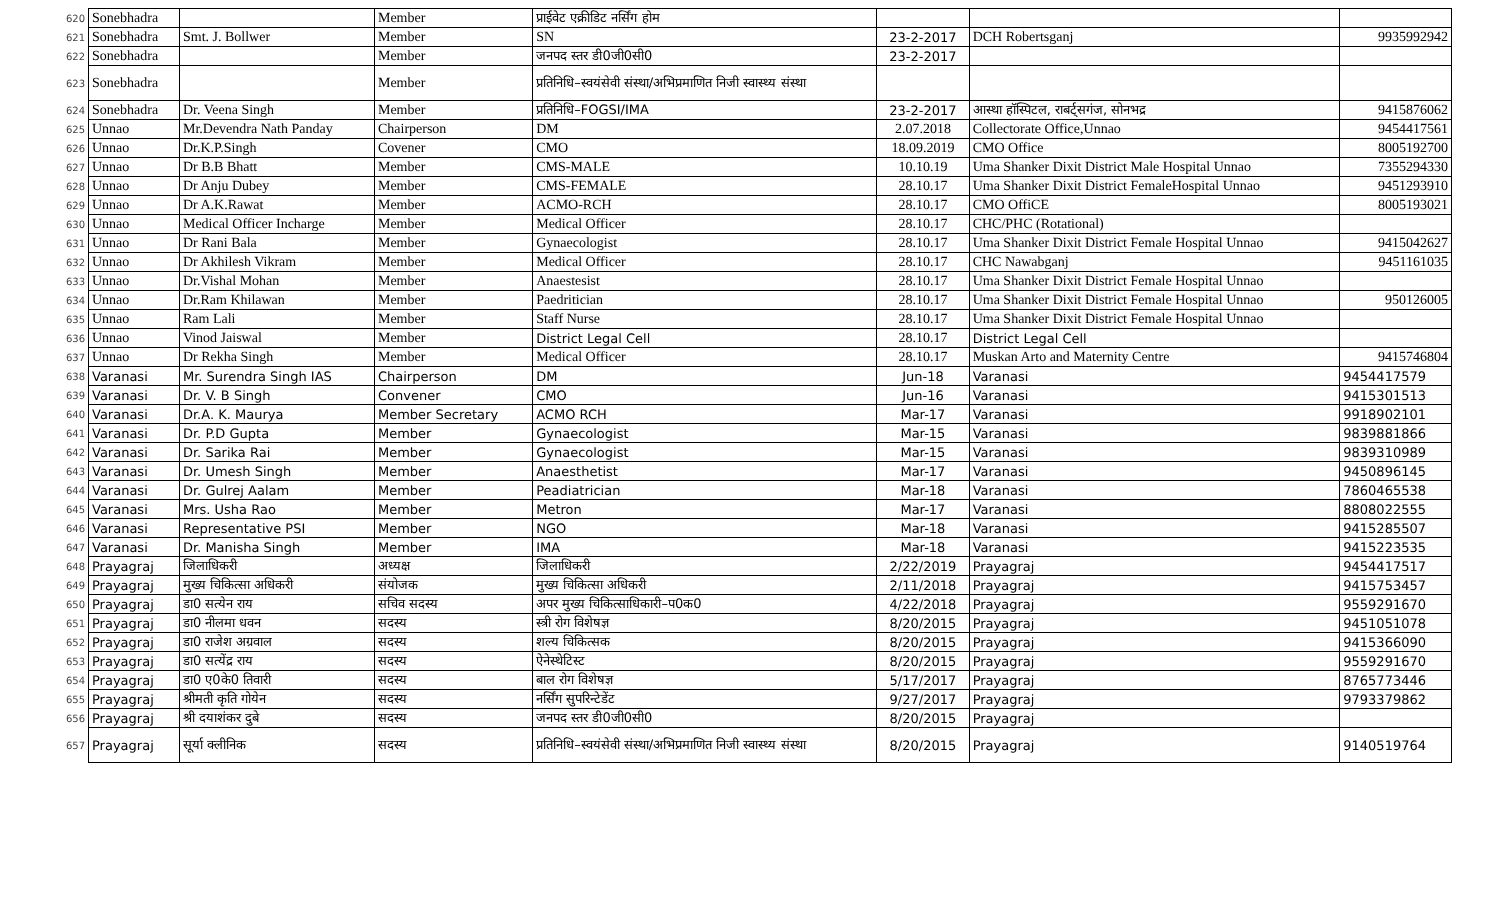| 620 | Sonebhadra | | Member | प्राईवेट एक्रीडिट नर्सिंग होम | | | |
| 621 | Sonebhadra | Smt. J. Bollwer | Member | SN | 23-2-2017 | DCH Robertsganj | 9935992942 |
| 622 | Sonebhadra | | Member | जनपद स्तर डी0जी0सी0 | 23-2-2017 | | |
| 623 | Sonebhadra | | Member | प्रतिनिधि–स्वयंसेवी संस्था/अभिप्रमाणित निजी स्वास्थ्य संस्था | | | |
| 624 | Sonebhadra | Dr. Veena Singh | Member | प्रतिनिधि–FOGSI/IMA | 23-2-2017 | आस्था हॉस्पिटल, राबर्ट्सगंज, सोनभद्र | 9415876062 |
| 625 | Unnao | Mr.Devendra Nath Panday | Chairperson | DM | 2.07.2018 | Collectorate Office,Unnao | 9454417561 |
| 626 | Unnao | Dr.K.P.Singh | Covener | CMO | 18.09.2019 | CMO Office | 8005192700 |
| 627 | Unnao | Dr B.B Bhatt | Member | CMS-MALE | 10.10.19 | Uma Shanker Dixit District Male Hospital Unnao | 7355294330 |
| 628 | Unnao | Dr Anju Dubey | Member | CMS-FEMALE | 28.10.17 | Uma Shanker Dixit District FemaleHospital Unnao | 9451293910 |
| 629 | Unnao | Dr A.K.Rawat | Member | ACMO-RCH | 28.10.17 | CMO OffiCE | 8005193021 |
| 630 | Unnao | Medical Officer Incharge | Member | Medical Officer | 28.10.17 | CHC/PHC (Rotational) | |
| 631 | Unnao | Dr Rani Bala | Member | Gynaecologist | 28.10.17 | Uma Shanker Dixit District Female Hospital Unnao | 9415042627 |
| 632 | Unnao | Dr Akhilesh Vikram | Member | Medical Officer | 28.10.17 | CHC Nawabganj | 9451161035 |
| 633 | Unnao | Dr.Vishal Mohan | Member | Anaestesist | 28.10.17 | Uma Shanker Dixit District Female Hospital Unnao | |
| 634 | Unnao | Dr.Ram Khilawan | Member | Paedritician | 28.10.17 | Uma Shanker Dixit District Female Hospital Unnao | 950126005 |
| 635 | Unnao | Ram Lali | Member | Staff Nurse | 28.10.17 | Uma Shanker Dixit District Female Hospital Unnao | |
| 636 | Unnao | Vinod Jaiswal | Member | District Legal Cell | 28.10.17 | District Legal Cell | |
| 637 | Unnao | Dr Rekha Singh | Member | Medical Officer | 28.10.17 | Muskan Arto and Maternity Centre | 9415746804 |
| 638 | Varanasi | Mr. Surendra Singh IAS | Chairperson | DM | Jun-18 | Varanasi | 9454417579 |
| 639 | Varanasi | Dr. V. B Singh | Convener | CMO | Jun-16 | Varanasi | 9415301513 |
| 640 | Varanasi | Dr.A. K. Maurya | Member Secretary | ACMO RCH | Mar-17 | Varanasi | 9918902101 |
| 641 | Varanasi | Dr. P.D Gupta | Member | Gynaecologist | Mar-15 | Varanasi | 9839881866 |
| 642 | Varanasi | Dr. Sarika Rai | Member | Gynaecologist | Mar-15 | Varanasi | 9839310989 |
| 643 | Varanasi | Dr. Umesh Singh | Member | Anaesthetist | Mar-17 | Varanasi | 9450896145 |
| 644 | Varanasi | Dr. Gulrej Aalam | Member | Peadiatrician | Mar-18 | Varanasi | 7860465538 |
| 645 | Varanasi | Mrs. Usha Rao | Member | Metron | Mar-17 | Varanasi | 8808022555 |
| 646 | Varanasi | Representative PSI | Member | NGO | Mar-18 | Varanasi | 9415285507 |
| 647 | Varanasi | Dr. Manisha Singh | Member | IMA | Mar-18 | Varanasi | 9415223535 |
| 648 | Prayagraj | जिलाधिकरी | अध्यक्ष | जिलाधिकरी | 2/22/2019 | Prayagraj | 9454417517 |
| 649 | Prayagraj | मुख्य चिकित्सा अधिकरी | संयोजक | मुख्य चिकित्सा अधिकरी | 2/11/2018 | Prayagraj | 9415753457 |
| 650 | Prayagraj | डा0 सत्येन राय | सचिव सदस्य | अपर मुख्य चिकित्साधिकारी–प0क0 | 4/22/2018 | Prayagraj | 9559291670 |
| 651 | Prayagraj | डा0 नीलमा धवन | सदस्य | स्त्री रोग विशेषज्ञ | 8/20/2015 | Prayagraj | 9451051078 |
| 652 | Prayagraj | डा0 राजेश अग्रवाल | सदस्य | शल्य चिकित्सक | 8/20/2015 | Prayagraj | 9415366090 |
| 653 | Prayagraj | डा0 सत्येंद्र राय | सदस्य | ऐनेस्थेटिस्ट | 8/20/2015 | Prayagraj | 9559291670 |
| 654 | Prayagraj | डा0 ए0के0 तिवारी | सदस्य | बाल रोग विशेषज्ञ | 5/17/2017 | Prayagraj | 8765773446 |
| 655 | Prayagraj | श्रीमती कृति गोयेन | सदस्य | नर्सिंग सुपरिन्टेडेंट | 9/27/2017 | Prayagraj | 9793379862 |
| 656 | Prayagraj | श्री दयाशंकर दुबे | सदस्य | जनपद स्तर डी0जी0सी0 | 8/20/2015 | Prayagraj | |
| 657 | Prayagraj | सूर्या क्लीनिक | सदस्य | प्रतिनिधि–स्वयंसेवी संस्था/अभिप्रमाणित निजी स्वास्थ्य संस्था | 8/20/2015 | Prayagraj | 9140519764 |